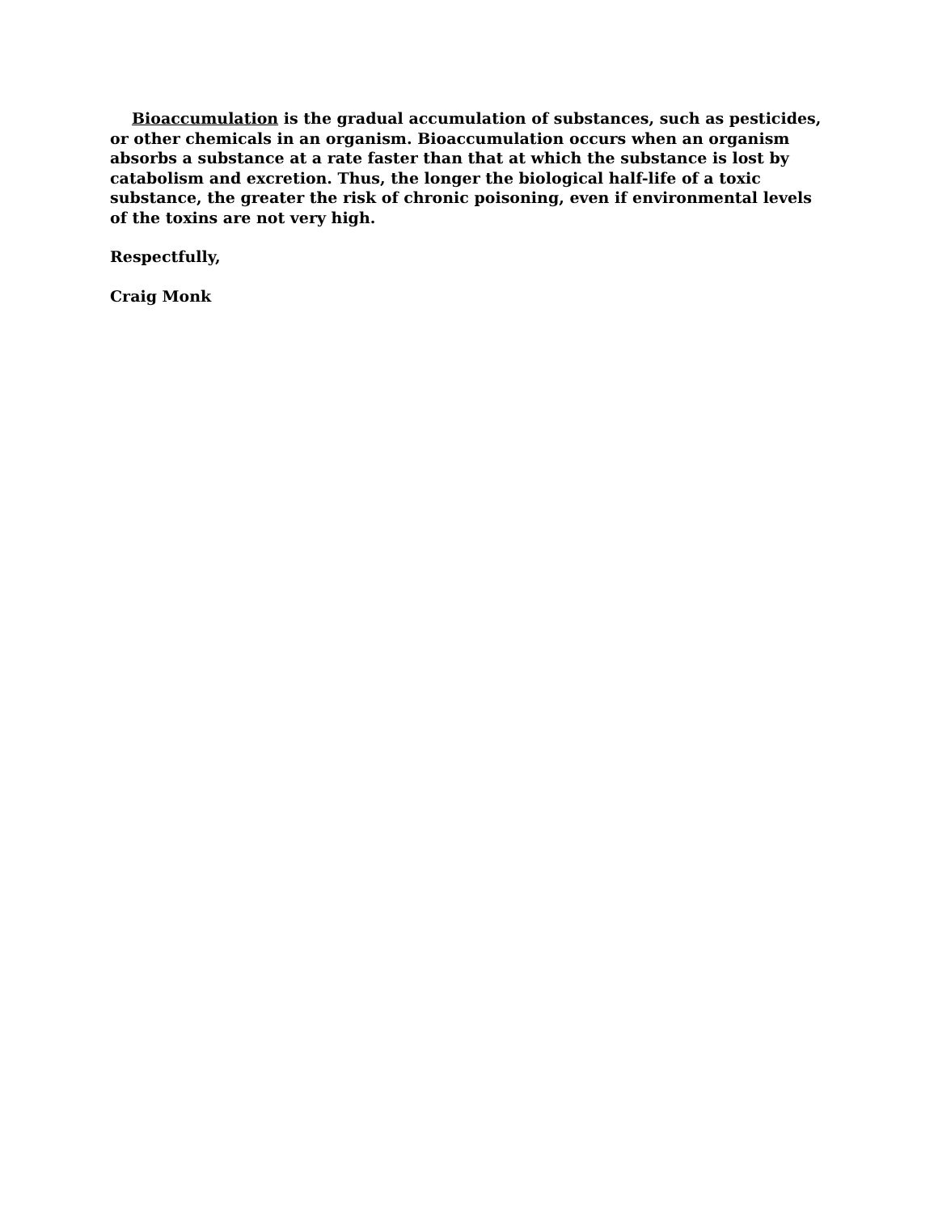Bioaccumulation is the gradual accumulation of substances, such as pesticides, or other chemicals in an organism. Bioaccumulation occurs when an organism absorbs a substance at a rate faster than that at which the substance is lost by catabolism and excretion. Thus, the longer the biological half-life of a toxic substance, the greater the risk of chronic poisoning, even if environmental levels of the toxins are not very high.
Respectfully,
Craig Monk